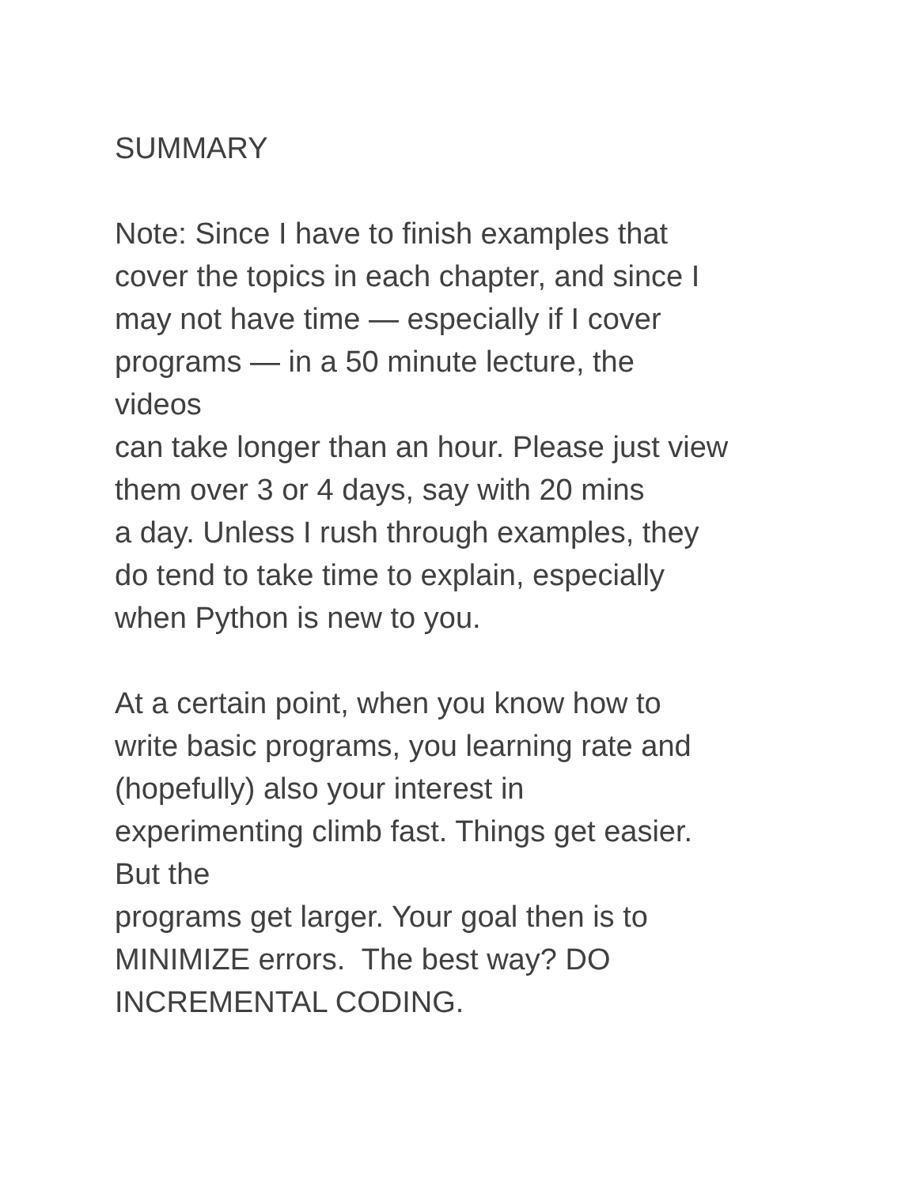SUMMARY
Note: Since I have to finish examples that
cover the topics in each chapter, and since I
may not have time — especially if I cover
programs — in a 50 minute lecture, the
videos
can take longer than an hour. Please just view
them over 3 or 4 days, say with 20 mins
a day. Unless I rush through examples, they
do tend to take time to explain, especially
when Python is new to you.
At a certain point, when you know how to
write basic programs, you learning rate and
(hopefully) also your interest in
experimenting climb fast. Things get easier.
But the
programs get larger. Your goal then is to
MINIMIZE errors. The best way? DO
INCREMENTAL CODING.